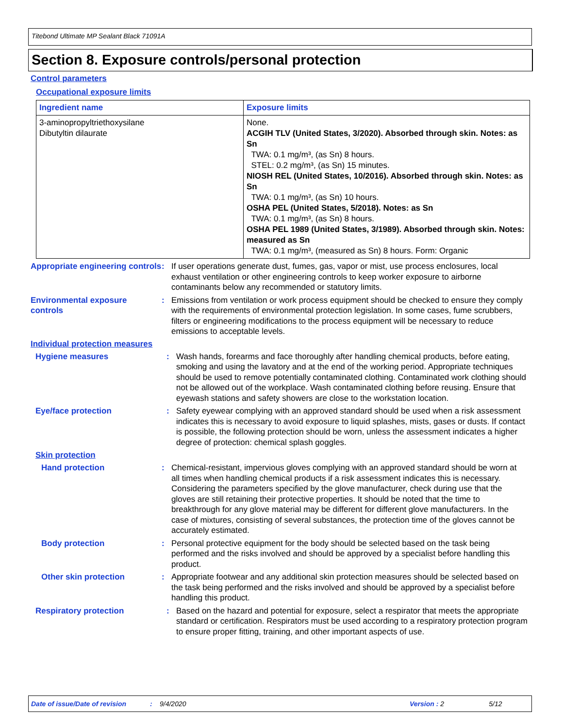Titebond Ultimate MP Sealant Black 71091A
Section 8. Exposure controls/personal protection
Control parameters
Occupational exposure limits
| Ingredient name | Exposure limits |
| --- | --- |
| 3-aminopropyltriethoxysilane Dibutyltin dilaurate | None. ACGIH TLV (United States, 3/2020). Absorbed through skin. Notes: as Sn TWA: 0.1 mg/m³, (as Sn) 8 hours. STEL: 0.2 mg/m³, (as Sn) 15 minutes. NIOSH REL (United States, 10/2016). Absorbed through skin. Notes: as Sn TWA: 0.1 mg/m³, (as Sn) 10 hours. OSHA PEL (United States, 5/2018). Notes: as Sn TWA: 0.1 mg/m³, (as Sn) 8 hours. OSHA PEL 1989 (United States, 3/1989). Absorbed through skin. Notes: measured as Sn TWA: 0.1 mg/m³, (measured as Sn) 8 hours. Form: Organic |
Appropriate engineering controls
: If user operations generate dust, fumes, gas, vapor or mist, use process enclosures, local exhaust ventilation or other engineering controls to keep worker exposure to airborne contaminants below any recommended or statutory limits.
Environmental exposure controls
: Emissions from ventilation or work process equipment should be checked to ensure they comply with the requirements of environmental protection legislation. In some cases, fume scrubbers, filters or engineering modifications to the process equipment will be necessary to reduce emissions to acceptable levels.
Individual protection measures
Hygiene measures : Wash hands, forearms and face thoroughly after handling chemical products, before eating, smoking and using the lavatory and at the end of the working period. Appropriate techniques should be used to remove potentially contaminated clothing. Contaminated work clothing should not be allowed out of the workplace. Wash contaminated clothing before reusing. Ensure that eyewash stations and safety showers are close to the workstation location.
Eye/face protection : Safety eyewear complying with an approved standard should be used when a risk assessment indicates this is necessary to avoid exposure to liquid splashes, mists, gases or dusts. If contact is possible, the following protection should be worn, unless the assessment indicates a higher degree of protection: chemical splash goggles.
Skin protection
Hand protection : Chemical-resistant, impervious gloves complying with an approved standard should be worn at all times when handling chemical products if a risk assessment indicates this is necessary. Considering the parameters specified by the glove manufacturer, check during use that the gloves are still retaining their protective properties. It should be noted that the time to breakthrough for any glove material may be different for different glove manufacturers. In the case of mixtures, consisting of several substances, the protection time of the gloves cannot be accurately estimated.
Body protection : Personal protective equipment for the body should be selected based on the task being performed and the risks involved and should be approved by a specialist before handling this product.
Other skin protection : Appropriate footwear and any additional skin protection measures should be selected based on the task being performed and the risks involved and should be approved by a specialist before handling this product.
Respiratory protection : Based on the hazard and potential for exposure, select a respirator that meets the appropriate standard or certification. Respirators must be used according to a respiratory protection program to ensure proper fitting, training, and other important aspects of use.
Date of issue/Date of revision: 9/4/2020 Version : 2 5/12